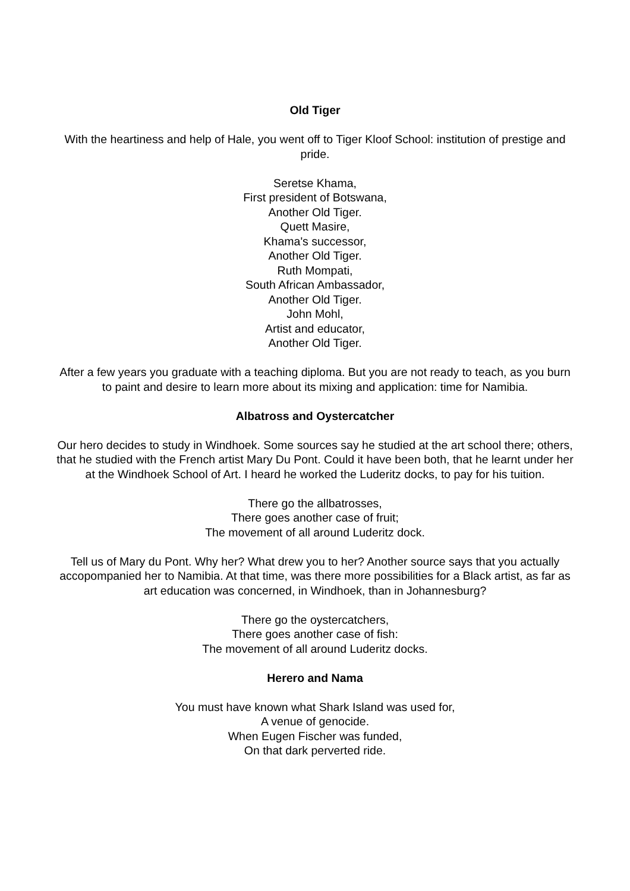Old Tiger
With the heartiness and help of Hale, you went off to Tiger Kloof School: institution of prestige and pride.
Seretse Khama,
First president of Botswana,
Another Old Tiger.
Quett Masire,
Khama's successor,
Another Old Tiger.
Ruth Mompati,
South African Ambassador,
Another Old Tiger.
John Mohl,
Artist and educator,
Another Old Tiger.
After a few years you graduate with a teaching diploma. But you are not ready to teach, as you burn to paint and desire to learn more about its mixing and application: time for Namibia.
Albatross and Oystercatcher
Our hero decides to study in Windhoek. Some sources say he studied at the art school there; others, that he studied with the French artist Mary Du Pont. Could it have been both, that he learnt under her at the Windhoek School of Art. I heard he worked the Luderitz docks, to pay for his tuition.
There go the allbatrosses,
There goes another case of fruit;
The movement of all around Luderitz dock.
Tell us of Mary du Pont. Why her? What drew you to her? Another source says that you actually accopompanied her to Namibia. At that time, was there more possibilities for a Black artist, as far as art education was concerned, in Windhoek, than in Johannesburg?
There go the oystercatchers,
There goes another case of fish:
The movement of all around Luderitz docks.
Herero and Nama
You must have known what Shark Island was used for,
A venue of genocide.
When Eugen Fischer was funded,
On that dark perverted ride.